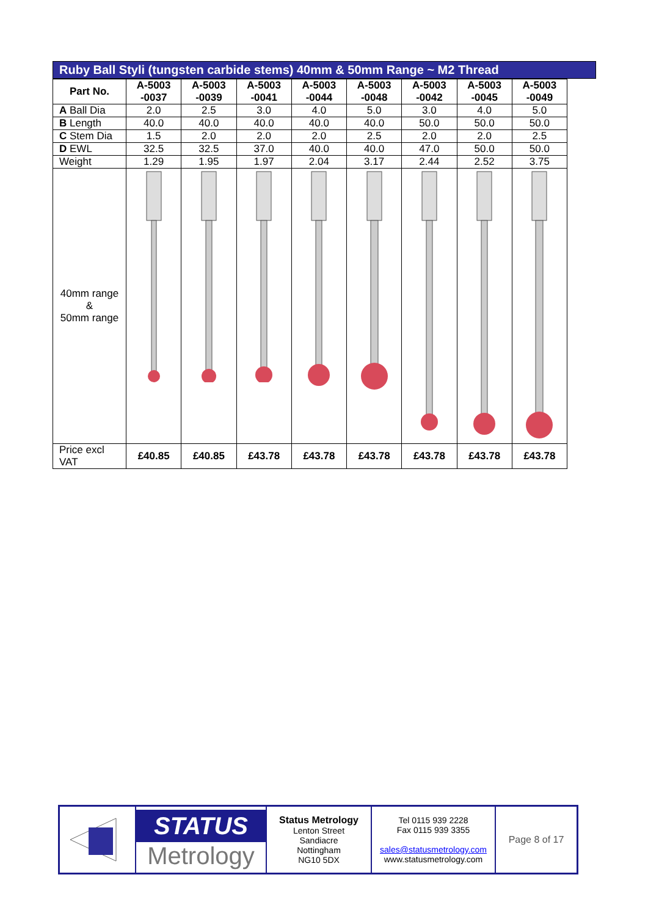Ruby Ball Styli (tungsten carbide stems) 40mm & 50mm Range ~ M2 Thread
| Part No. | A-5003 -0037 | A-5003 -0039 | A-5003 -0041 | A-5003 -0044 | A-5003 -0048 | A-5003 -0042 | A-5003 -0045 | A-5003 -0049 |
| --- | --- | --- | --- | --- | --- | --- | --- | --- |
| A Ball Dia | 2.0 | 2.5 | 3.0 | 4.0 | 5.0 | 3.0 | 4.0 | 5.0 |
| B Length | 40.0 | 40.0 | 40.0 | 40.0 | 40.0 | 50.0 | 50.0 | 50.0 |
| C Stem Dia | 1.5 | 2.0 | 2.0 | 2.0 | 2.5 | 2.0 | 2.0 | 2.5 |
| D EWL | 32.5 | 32.5 | 37.0 | 40.0 | 40.0 | 47.0 | 50.0 | 50.0 |
| Weight | 1.29 | 1.95 | 1.97 | 2.04 | 3.17 | 2.44 | 2.52 | 3.75 |
| 40mm range & 50mm range | | | | | | | | |
| Price excl VAT | £40.85 | £40.85 | £43.78 | £43.78 | £43.78 | £43.78 | £43.78 | £43.78 |
STATUS
Metrology
Status Metrology
Lenton Street
Sandiacre
Nottingham
NG10 5DX
Tel 0115 939 2228
Fax 0115 939 3355
sales@statusmetrology.com
www.statusmetrology.com
Page 8 of 17